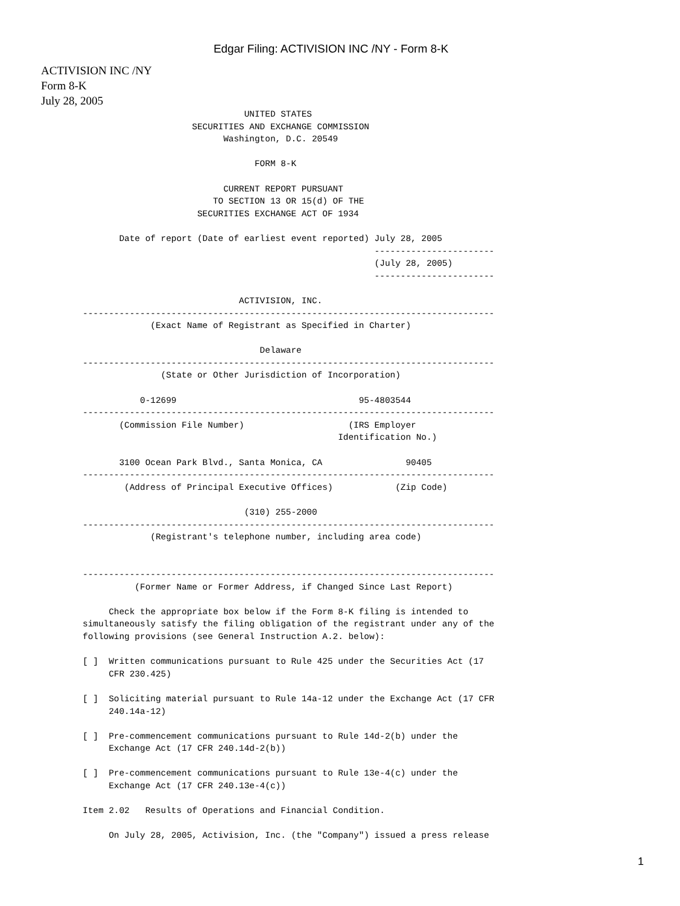Edgar Filing: ACTIVISION INC /NY - Form 8-K
ACTIVISION INC /NY
Form 8-K
July 28, 2005
                               UNITED STATES
                     SECURITIES AND EXCHANGE COMMISSION
                           Washington, D.C. 20549

                                 FORM 8-K

                           CURRENT REPORT PURSUANT
                         TO SECTION 13 OR 15(d) OF THE
                      SECURITIES EXCHANGE ACT OF 1934

       Date of report (Date of earliest event reported) July 28, 2005
                                                        -----------------------
                                                        (July 28, 2005)
                                                        -----------------------

                              ACTIVISION, INC.
-------------------------------------------------------------------------------
             (Exact Name of Registrant as Specified in Charter)

                                  Delaware
-------------------------------------------------------------------------------
               (State or Other Jurisdiction of Incorporation)

           0-12699                                   95-4803544
-------------------------------------------------------------------------------
       (Commission File Number)                    (IRS Employer
                                                 Identification No.)

       3100 Ocean Park Blvd., Santa Monica, CA                90405
-------------------------------------------------------------------------------
        (Address of Principal Executive Offices)            (Zip Code)

                               (310) 255-2000
-------------------------------------------------------------------------------
             (Registrant's telephone number, including area code)


-------------------------------------------------------------------------------
          (Former Name or Former Address, if Changed Since Last Report)

     Check the appropriate box below if the Form 8-K filing is intended to
simultaneously satisfy the filing obligation of the registrant under any of the
following provisions (see General Instruction A.2. below):

[ ]  Written communications pursuant to Rule 425 under the Securities Act (17
     CFR 230.425)

[ ]  Soliciting material pursuant to Rule 14a-12 under the Exchange Act (17 CFR
     240.14a-12)

[ ]  Pre-commencement communications pursuant to Rule 14d-2(b) under the
     Exchange Act (17 CFR 240.14d-2(b))

[ ]  Pre-commencement communications pursuant to Rule 13e-4(c) under the
     Exchange Act (17 CFR 240.13e-4(c))

Item 2.02   Results of Operations and Financial Condition.

     On July 28, 2005, Activision, Inc. (the "Company") issued a press release
1